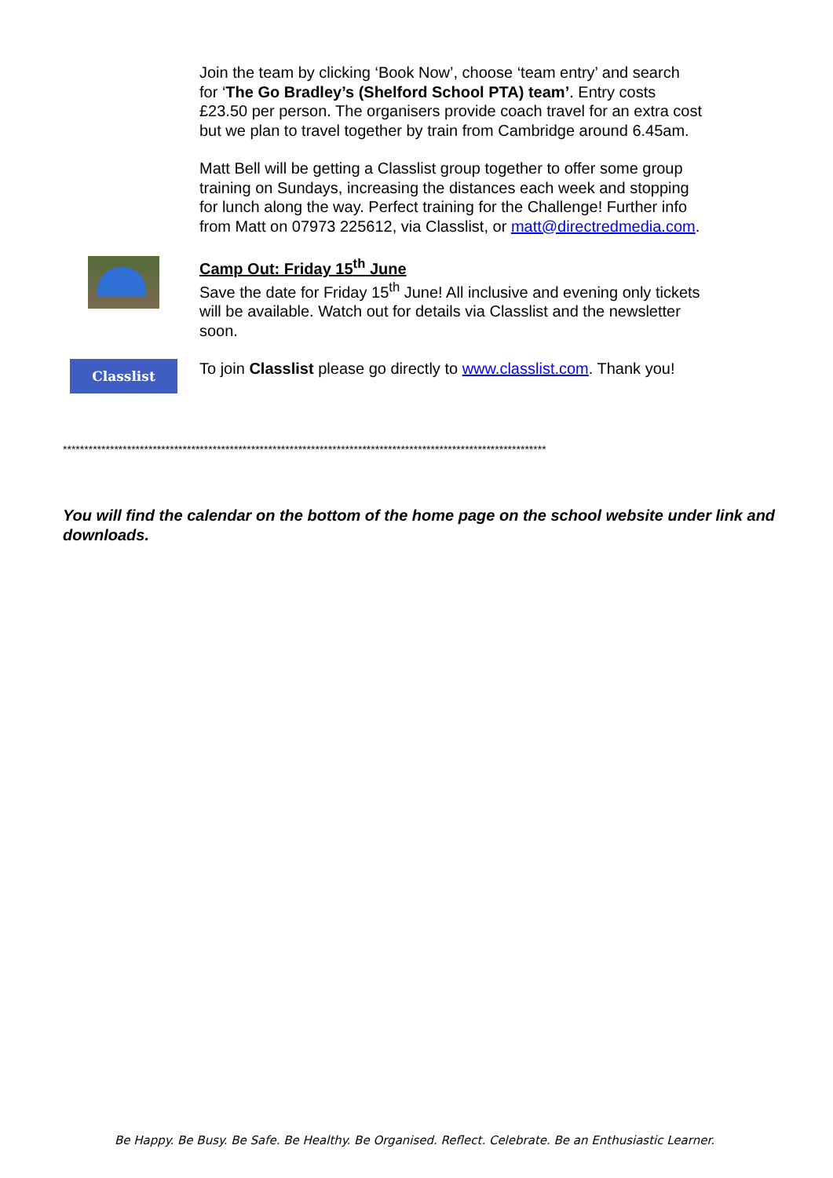Join the team by clicking ‘Book Now’, choose ‘team entry’ and search for ‘The Go Bradley’s (Shelford School PTA) team’. Entry costs £23.50 per person. The organisers provide coach travel for an extra cost but we plan to travel together by train from Cambridge around 6.45am.
Matt Bell will be getting a Classlist group together to offer some group training on Sundays, increasing the distances each week and stopping for lunch along the way. Perfect training for the Challenge! Further info from Matt on 07973 225612, via Classlist, or matt@directredmedia.com.
Camp Out: Friday 15<sup>th</sup> June
Save the date for Friday 15<sup>th</sup> June! All inclusive and evening only tickets will be available. Watch out for details via Classlist and the newsletter soon.
Classlist
To join Classlist please go directly to www.classlist.com. Thank you!
*****************************************************************************************************************
You will find the calendar on the bottom of the home page on the school website under link and downloads.
Be Happy. Be Busy. Be Safe. Be Healthy. Be Organised. Reflect. Celebrate. Be an Enthusiastic Learner.